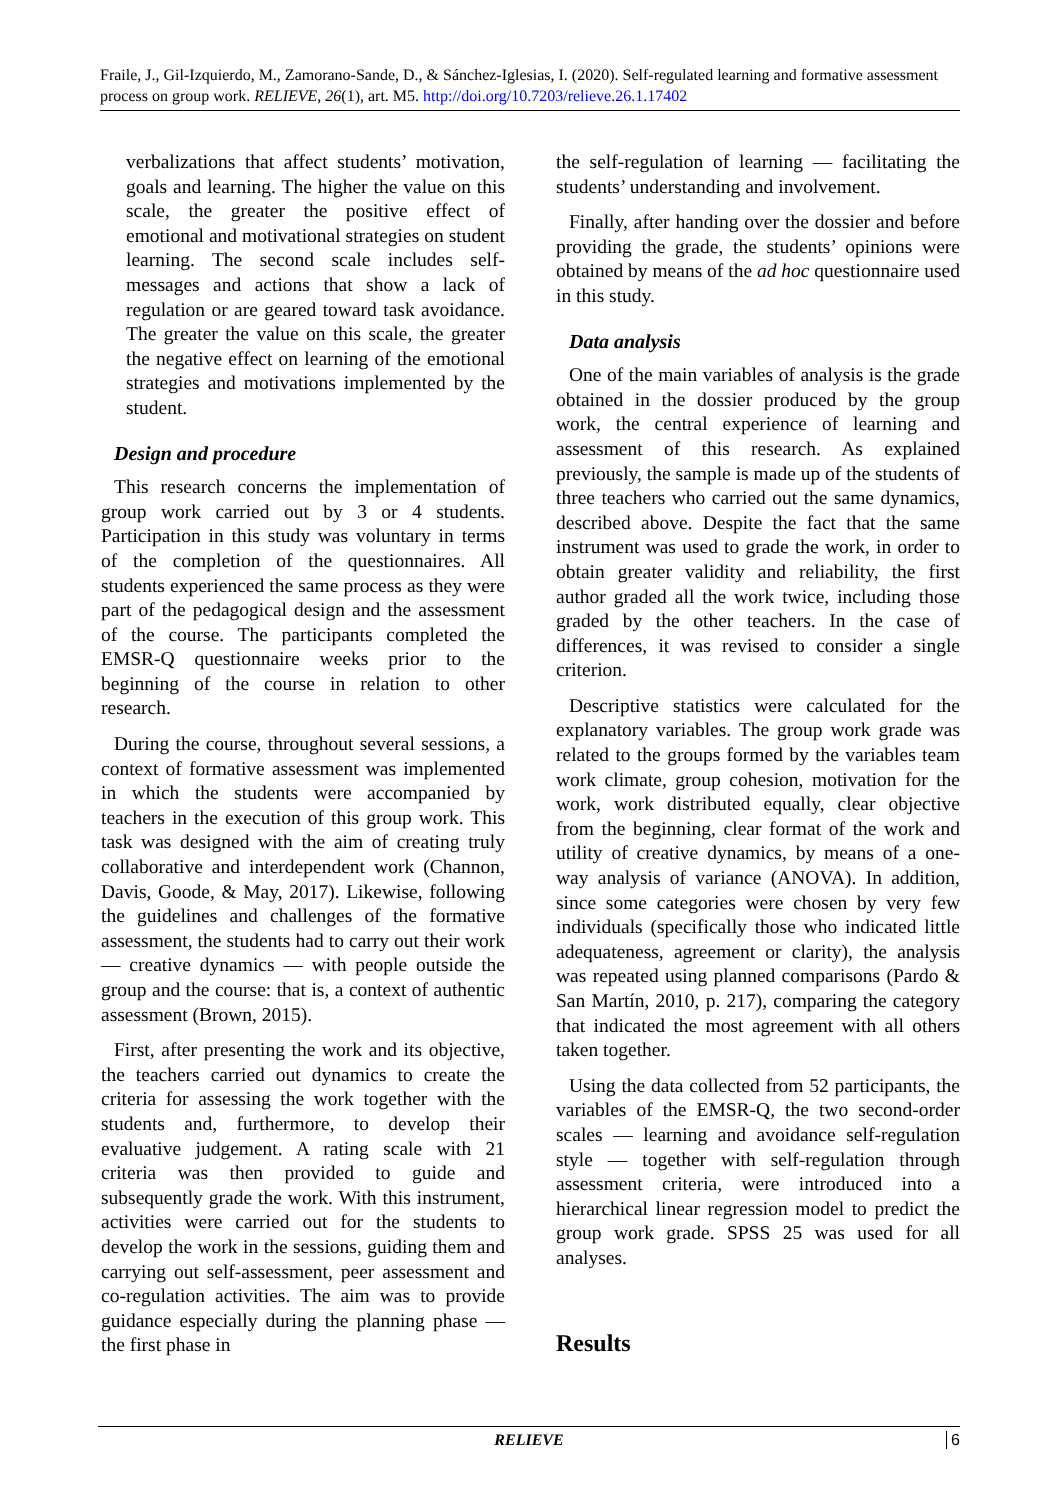Fraile, J., Gil-Izquierdo, M., Zamorano-Sande, D., & Sánchez-Iglesias, I. (2020). Self-regulated learning and formative assessment process on group work. RELIEVE, 26(1), art. M5. http://doi.org/10.7203/relieve.26.1.17402
verbalizations that affect students’ motivation, goals and learning. The higher the value on this scale, the greater the positive effect of emotional and motivational strategies on student learning. The second scale includes self-messages and actions that show a lack of regulation or are geared toward task avoidance. The greater the value on this scale, the greater the negative effect on learning of the emotional strategies and motivations implemented by the student.
Design and procedure
This research concerns the implementation of group work carried out by 3 or 4 students. Participation in this study was voluntary in terms of the completion of the questionnaires. All students experienced the same process as they were part of the pedagogical design and the assessment of the course. The participants completed the EMSR-Q questionnaire weeks prior to the beginning of the course in relation to other research.
During the course, throughout several sessions, a context of formative assessment was implemented in which the students were accompanied by teachers in the execution of this group work. This task was designed with the aim of creating truly collaborative and interdependent work (Channon, Davis, Goode, & May, 2017). Likewise, following the guidelines and challenges of the formative assessment, the students had to carry out their work — creative dynamics — with people outside the group and the course: that is, a context of authentic assessment (Brown, 2015).
First, after presenting the work and its objective, the teachers carried out dynamics to create the criteria for assessing the work together with the students and, furthermore, to develop their evaluative judgement. A rating scale with 21 criteria was then provided to guide and subsequently grade the work. With this instrument, activities were carried out for the students to develop the work in the sessions, guiding them and carrying out self-assessment, peer assessment and co-regulation activities. The aim was to provide guidance especially during the planning phase — the first phase in
the self-regulation of learning — facilitating the students’ understanding and involvement.
Finally, after handing over the dossier and before providing the grade, the students’ opinions were obtained by means of the ad hoc questionnaire used in this study.
Data analysis
One of the main variables of analysis is the grade obtained in the dossier produced by the group work, the central experience of learning and assessment of this research. As explained previously, the sample is made up of the students of three teachers who carried out the same dynamics, described above. Despite the fact that the same instrument was used to grade the work, in order to obtain greater validity and reliability, the first author graded all the work twice, including those graded by the other teachers. In the case of differences, it was revised to consider a single criterion.
Descriptive statistics were calculated for the explanatory variables. The group work grade was related to the groups formed by the variables team work climate, group cohesion, motivation for the work, work distributed equally, clear objective from the beginning, clear format of the work and utility of creative dynamics, by means of a one-way analysis of variance (ANOVA). In addition, since some categories were chosen by very few individuals (specifically those who indicated little adequateness, agreement or clarity), the analysis was repeated using planned comparisons (Pardo & San Martín, 2010, p. 217), comparing the category that indicated the most agreement with all others taken together.
Using the data collected from 52 participants, the variables of the EMSR-Q, the two second-order scales — learning and avoidance self-regulation style — together with self-regulation through assessment criteria, were introduced into a hierarchical linear regression model to predict the group work grade. SPSS 25 was used for all analyses.
Results
RELIEVE
6